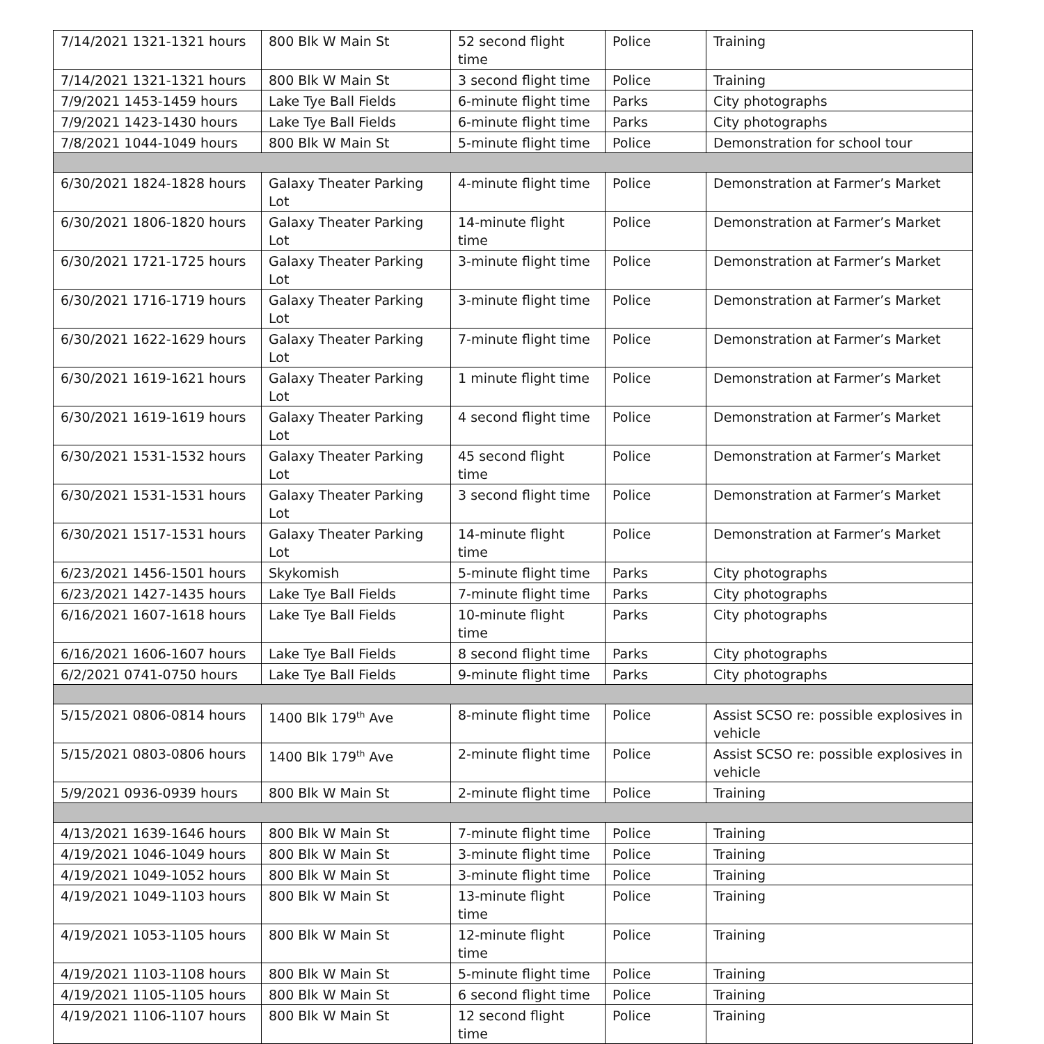| 7/14/2021 1321-1321 hours | 800 Blk W Main St | 52 second flight time | Police | Training |
| 7/14/2021 1321-1321 hours | 800 Blk W Main St | 3 second flight time | Police | Training |
| 7/9/2021 1453-1459 hours | Lake Tye Ball Fields | 6-minute flight time | Parks | City photographs |
| 7/9/2021 1423-1430 hours | Lake Tye Ball Fields | 6-minute flight time | Parks | City photographs |
| 7/8/2021 1044-1049 hours | 800 Blk W Main St | 5-minute flight time | Police | Demonstration for school tour |
| 6/30/2021 1824-1828 hours | Galaxy Theater Parking Lot | 4-minute flight time | Police | Demonstration at Farmer’s Market |
| 6/30/2021 1806-1820 hours | Galaxy Theater Parking Lot | 14-minute flight time | Police | Demonstration at Farmer’s Market |
| 6/30/2021 1721-1725 hours | Galaxy Theater Parking Lot | 3-minute flight time | Police | Demonstration at Farmer’s Market |
| 6/30/2021 1716-1719 hours | Galaxy Theater Parking Lot | 3-minute flight time | Police | Demonstration at Farmer’s Market |
| 6/30/2021 1622-1629 hours | Galaxy Theater Parking Lot | 7-minute flight time | Police | Demonstration at Farmer’s Market |
| 6/30/2021 1619-1621 hours | Galaxy Theater Parking Lot | 1 minute flight time | Police | Demonstration at Farmer’s Market |
| 6/30/2021 1619-1619 hours | Galaxy Theater Parking Lot | 4 second flight time | Police | Demonstration at Farmer’s Market |
| 6/30/2021 1531-1532 hours | Galaxy Theater Parking Lot | 45 second flight time | Police | Demonstration at Farmer’s Market |
| 6/30/2021 1531-1531 hours | Galaxy Theater Parking Lot | 3 second flight time | Police | Demonstration at Farmer’s Market |
| 6/30/2021 1517-1531 hours | Galaxy Theater Parking Lot | 14-minute flight time | Police | Demonstration at Farmer’s Market |
| 6/23/2021 1456-1501 hours | Skykomish | 5-minute flight time | Parks | City photographs |
| 6/23/2021 1427-1435 hours | Lake Tye Ball Fields | 7-minute flight time | Parks | City photographs |
| 6/16/2021 1607-1618 hours | Lake Tye Ball Fields | 10-minute flight time | Parks | City photographs |
| 6/16/2021 1606-1607 hours | Lake Tye Ball Fields | 8 second flight time | Parks | City photographs |
| 6/2/2021 0741-0750 hours | Lake Tye Ball Fields | 9-minute flight time | Parks | City photographs |
| 5/15/2021 0806-0814 hours | 1400 Blk 179<sup>th</sup> Ave | 8-minute flight time | Police | Assist SCSO re: possible explosives in vehicle |
| 5/15/2021 0803-0806 hours | 1400 Blk 179<sup>th</sup> Ave | 2-minute flight time | Police | Assist SCSO re: possible explosives in vehicle |
| 5/9/2021 0936-0939 hours | 800 Blk W Main St | 2-minute flight time | Police | Training |
| 4/13/2021 1639-1646 hours | 800 Blk W Main St | 7-minute flight time | Police | Training |
| 4/19/2021 1046-1049 hours | 800 Blk W Main St | 3-minute flight time | Police | Training |
| 4/19/2021 1049-1052 hours | 800 Blk W Main St | 3-minute flight time | Police | Training |
| 4/19/2021 1049-1103 hours | 800 Blk W Main St | 13-minute flight time | Police | Training |
| 4/19/2021 1053-1105 hours | 800 Blk W Main St | 12-minute flight time | Police | Training |
| 4/19/2021 1103-1108 hours | 800 Blk W Main St | 5-minute flight time | Police | Training |
| 4/19/2021 1105-1105 hours | 800 Blk W Main St | 6 second flight time | Police | Training |
| 4/19/2021 1106-1107 hours | 800 Blk W Main St | 12 second flight time | Police | Training |